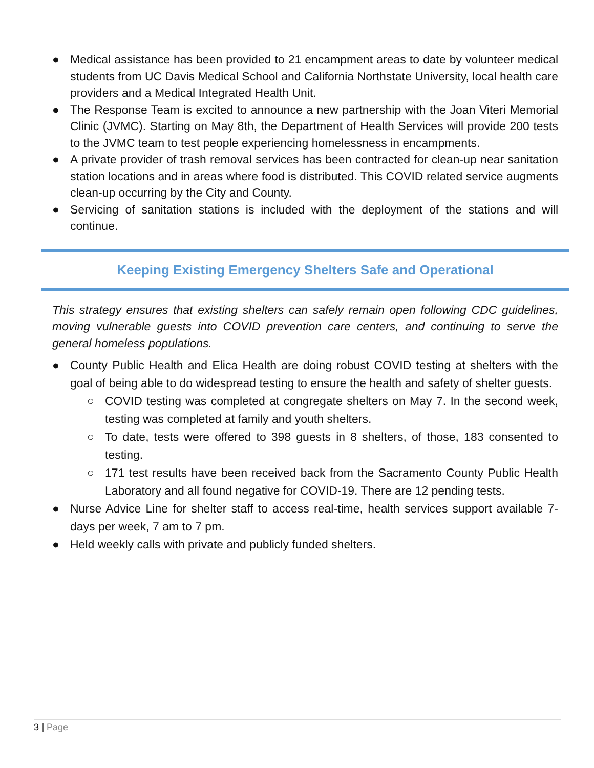● Medical assistance has been provided to 21 encampment areas to date by volunteer medical students from UC Davis Medical School and California Northstate University, local health care providers and a Medical Integrated Health Unit.
● The Response Team is excited to announce a new partnership with the Joan Viteri Memorial Clinic (JVMC). Starting on May 8th, the Department of Health Services will provide 200 tests to the JVMC team to test people experiencing homelessness in encampments.
● A private provider of trash removal services has been contracted for clean-up near sanitation station locations and in areas where food is distributed. This COVID related service augments clean-up occurring by the City and County.
● Servicing of sanitation stations is included with the deployment of the stations and will continue.
Keeping Existing Emergency Shelters Safe and Operational
This strategy ensures that existing shelters can safely remain open following CDC guidelines, moving vulnerable guests into COVID prevention care centers, and continuing to serve the general homeless populations.
● County Public Health and Elica Health are doing robust COVID testing at shelters with the goal of being able to do widespread testing to ensure the health and safety of shelter guests.
○ COVID testing was completed at congregate shelters on May 7. In the second week, testing was completed at family and youth shelters.
○ To date, tests were offered to 398 guests in 8 shelters, of those, 183 consented to testing.
○ 171 test results have been received back from the Sacramento County Public Health Laboratory and all found negative for COVID-19. There are 12 pending tests.
● Nurse Advice Line for shelter staff to access real-time, health services support available 7-days per week, 7 am to 7 pm.
● Held weekly calls with private and publicly funded shelters.
3 | Page